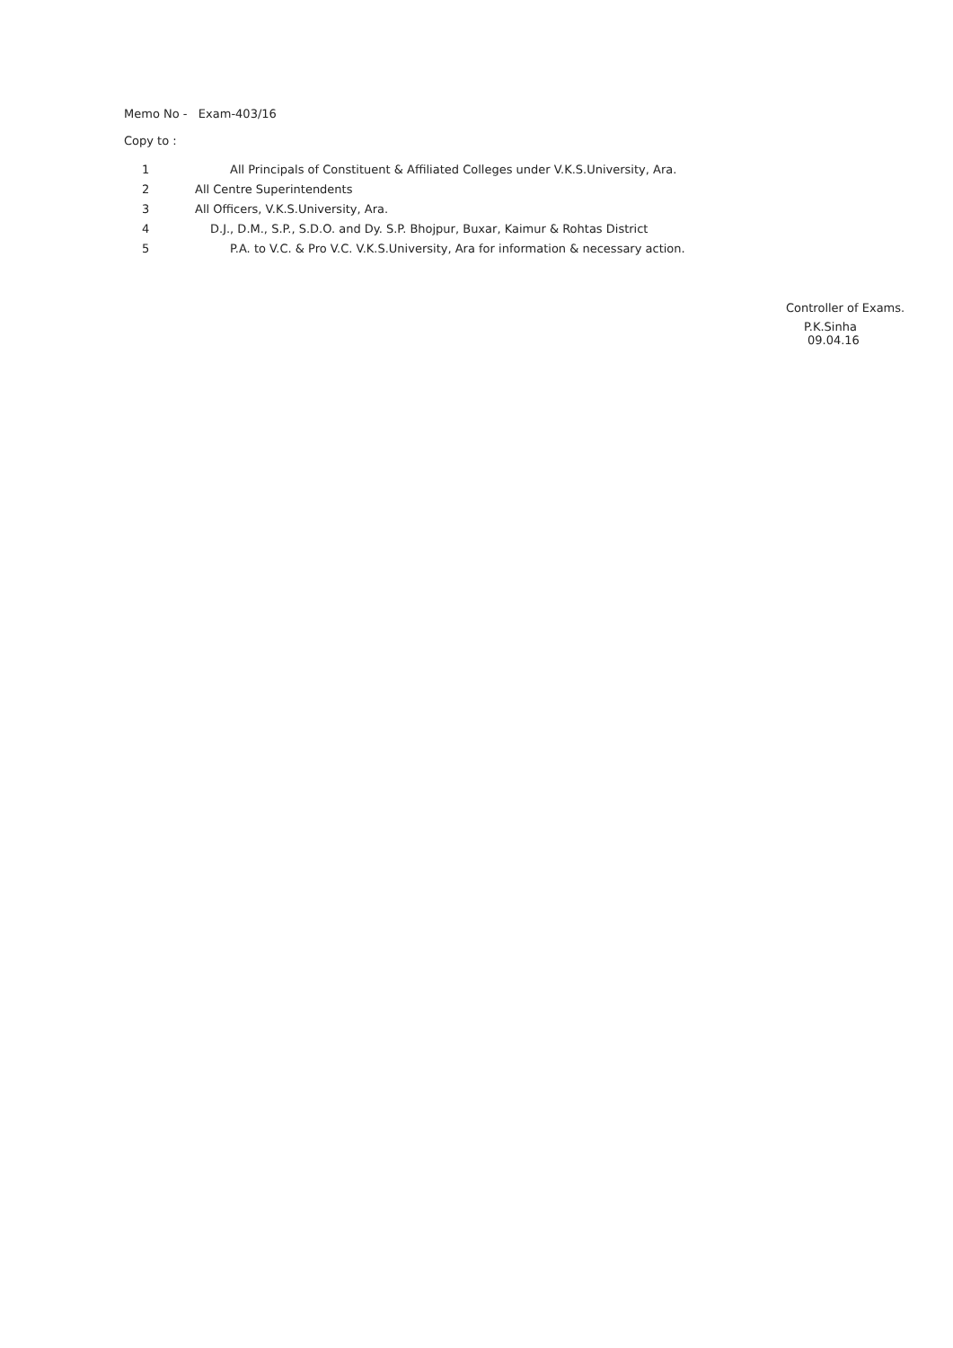Memo No - Exam-403/16
Copy to :
1 All Principals of Constituent & Affiliated Colleges under V.K.S.University, Ara.
2 All Centre Superintendents
3 All Officers, V.K.S.University, Ara.
4 D.J., D.M., S.P., S.D.O. and Dy. S.P. Bhojpur, Buxar, Kaimur & Rohtas District
5 P.A. to V.C. & Pro V.C. V.K.S.University, Ara for information & necessary action.
Controller of Exams.
P.K.Sinha
09.04.16